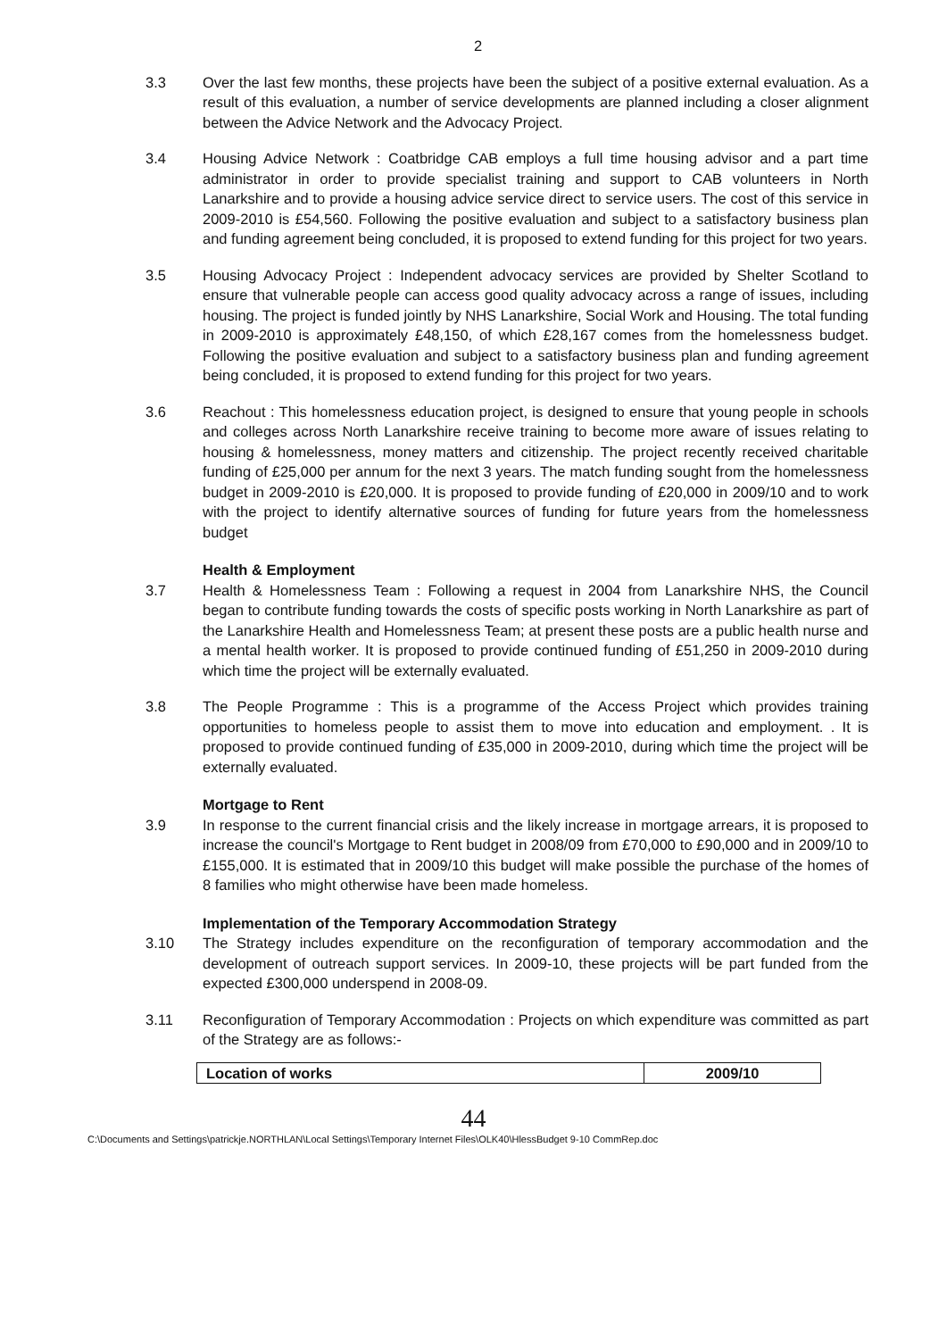2
3.3 Over the last few months, these projects have been the subject of a positive external evaluation. As a result of this evaluation, a number of service developments are planned including a closer alignment between the Advice Network and the Advocacy Project.
3.4 Housing Advice Network : Coatbridge CAB employs a full time housing advisor and a part time administrator in order to provide specialist training and support to CAB volunteers in North Lanarkshire and to provide a housing advice service direct to service users. The cost of this service in 2009-2010 is £54,560. Following the positive evaluation and subject to a satisfactory business plan and funding agreement being concluded, it is proposed to extend funding for this project for two years.
3.5 Housing Advocacy Project : Independent advocacy services are provided by Shelter Scotland to ensure that vulnerable people can access good quality advocacy across a range of issues, including housing. The project is funded jointly by NHS Lanarkshire, Social Work and Housing. The total funding in 2009-2010 is approximately £48,150, of which £28,167 comes from the homelessness budget. Following the positive evaluation and subject to a satisfactory business plan and funding agreement being concluded, it is proposed to extend funding for this project for two years.
3.6 Reachout : This homelessness education project, is designed to ensure that young people in schools and colleges across North Lanarkshire receive training to become more aware of issues relating to housing & homelessness, money matters and citizenship. The project recently received charitable funding of £25,000 per annum for the next 3 years. The match funding sought from the homelessness budget in 2009-2010 is £20,000. It is proposed to provide funding of £20,000 in 2009/10 and to work with the project to identify alternative sources of funding for future years from the homelessness budget
Health & Employment
3.7 Health & Homelessness Team : Following a request in 2004 from Lanarkshire NHS, the Council began to contribute funding towards the costs of specific posts working in North Lanarkshire as part of the Lanarkshire Health and Homelessness Team; at present these posts are a public health nurse and a mental health worker. It is proposed to provide continued funding of £51,250 in 2009-2010 during which time the project will be externally evaluated.
3.8 The People Programme : This is a programme of the Access Project which provides training opportunities to homeless people to assist them to move into education and employment. . It is proposed to provide continued funding of £35,000 in 2009-2010, during which time the project will be externally evaluated.
Mortgage to Rent
3.9 In response to the current financial crisis and the likely increase in mortgage arrears, it is proposed to increase the council's Mortgage to Rent budget in 2008/09 from £70,000 to £90,000 and in 2009/10 to £155,000. It is estimated that in 2009/10 this budget will make possible the purchase of the homes of 8 families who might otherwise have been made homeless.
Implementation of the Temporary Accommodation Strategy
3.10 The Strategy includes expenditure on the reconfiguration of temporary accommodation and the development of outreach support services. In 2009-10, these projects will be part funded from the expected £300,000 underspend in 2008-09.
3.11 Reconfiguration of Temporary Accommodation : Projects on which expenditure was committed as part of the Strategy are as follows:-
| Location of works | 2009/10 |
44
C:\Documents and Settings\patrickje.NORTHLAN\Local Settings\Temporary Internet Files\OLK40\HlessBudget 9-10 CommRep.doc